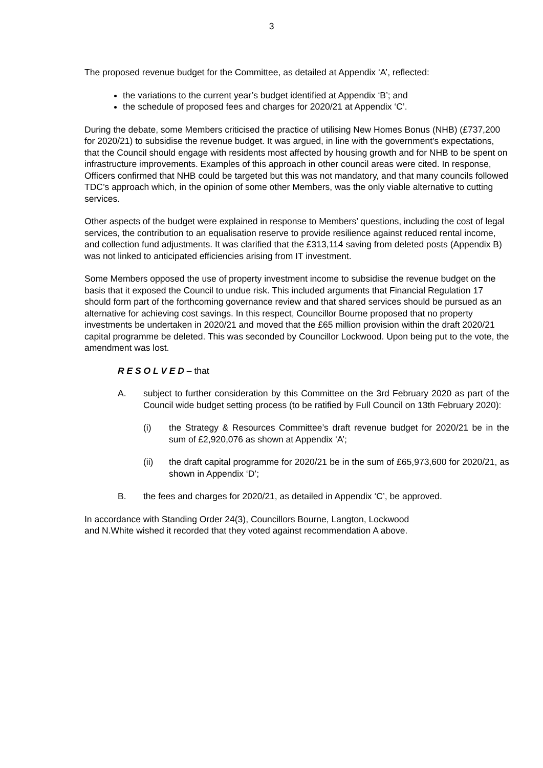3
The proposed revenue budget for the Committee, as detailed at Appendix ‘A’, reflected:
the variations to the current year’s budget identified at Appendix ‘B’; and
the schedule of proposed fees and charges for 2020/21 at Appendix ‘C’.
During the debate, some Members criticised the practice of utilising New Homes Bonus (NHB) (£737,200 for 2020/21) to subsidise the revenue budget. It was argued, in line with the government’s expectations, that the Council should engage with residents most affected by housing growth and for NHB to be spent on infrastructure improvements. Examples of this approach in other council areas were cited. In response, Officers confirmed that NHB could be targeted but this was not mandatory, and that many councils followed TDC’s approach which, in the opinion of some other Members, was the only viable alternative to cutting services.
Other aspects of the budget were explained in response to Members’ questions, including the cost of legal services, the contribution to an equalisation reserve to provide resilience against reduced rental income, and collection fund adjustments. It was clarified that the £313,114 saving from deleted posts (Appendix B) was not linked to anticipated efficiencies arising from IT investment.
Some Members opposed the use of property investment income to subsidise the revenue budget on the basis that it exposed the Council to undue risk. This included arguments that Financial Regulation 17 should form part of the forthcoming governance review and that shared services should be pursued as an alternative for achieving cost savings. In this respect, Councillor Bourne proposed that no property investments be undertaken in 2020/21 and moved that the £65 million provision within the draft 2020/21 capital programme be deleted. This was seconded by Councillor Lockwood. Upon being put to the vote, the amendment was lost.
R E S O L V E D – that
A. subject to further consideration by this Committee on the 3rd February 2020 as part of the Council wide budget setting process (to be ratified by Full Council on 13th February 2020):
(i) the Strategy & Resources Committee’s draft revenue budget for 2020/21 be in the sum of £2,920,076 as shown at Appendix ‘A’;
(ii) the draft capital programme for 2020/21 be in the sum of £65,973,600 for 2020/21, as shown in Appendix ‘D’;
B. the fees and charges for 2020/21, as detailed in Appendix ‘C’, be approved.
In accordance with Standing Order 24(3), Councillors Bourne, Langton, Lockwood
and N.White wished it recorded that they voted against recommendation A above.